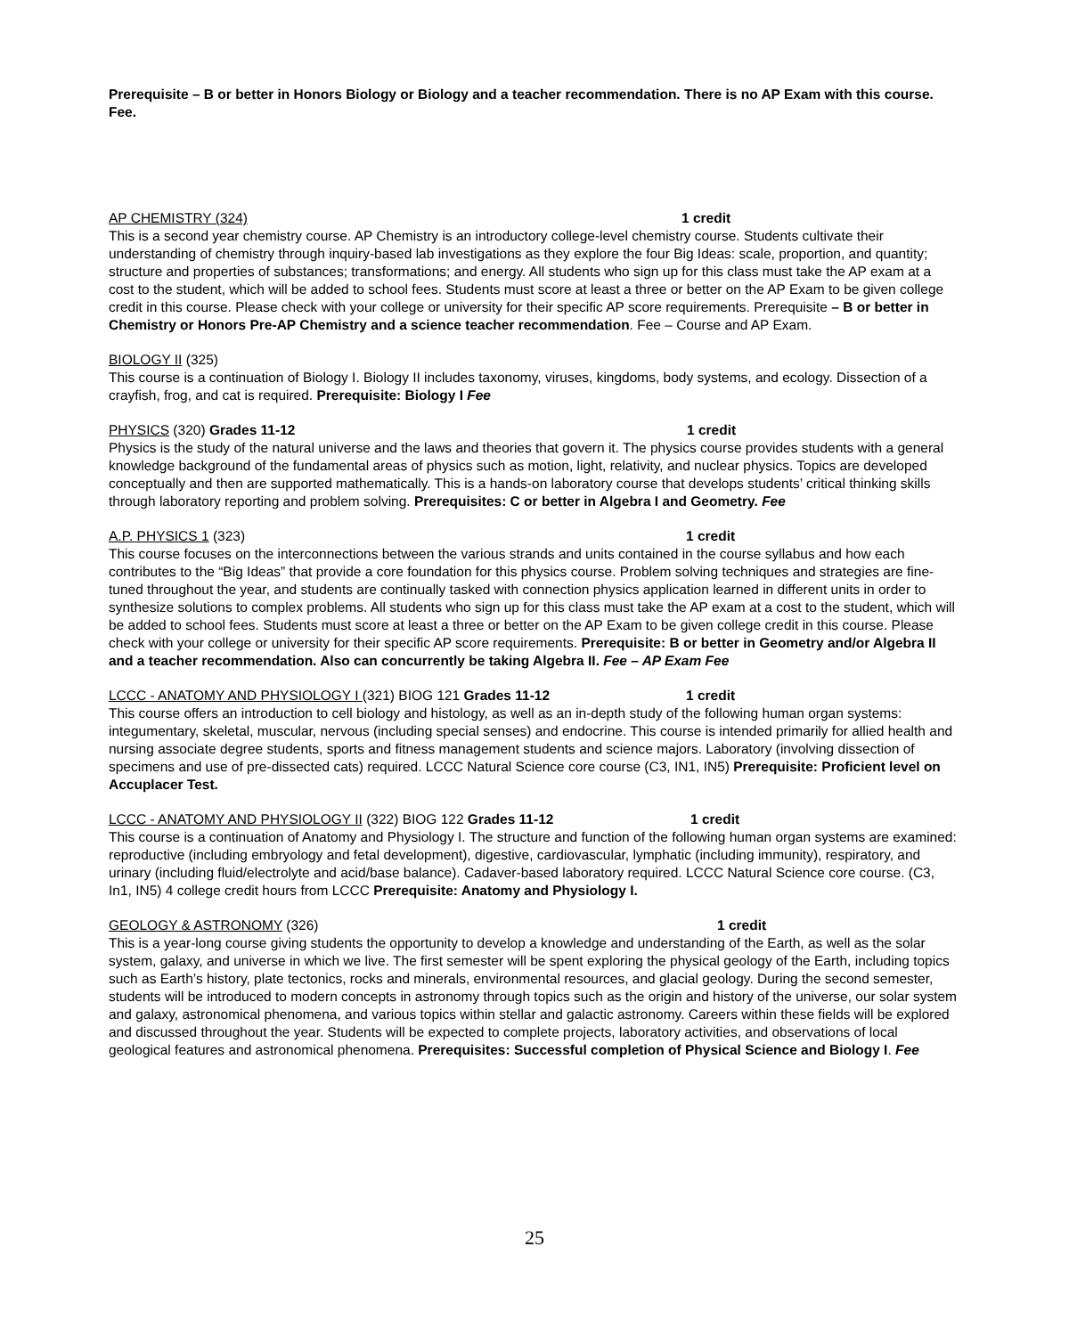Prerequisite – B or better in Honors Biology or Biology and a teacher recommendation. There is no AP Exam with this course. Fee.
AP CHEMISTRY (324) 1 credit
This is a second year chemistry course. AP Chemistry is an introductory college-level chemistry course. Students cultivate their understanding of chemistry through inquiry-based lab investigations as they explore the four Big Ideas: scale, proportion, and quantity; structure and properties of substances; transformations; and energy. All students who sign up for this class must take the AP exam at a cost to the student, which will be added to school fees. Students must score at least a three or better on the AP Exam to be given college credit in this course. Please check with your college or university for their specific AP score requirements. Prerequisite – B or better in Chemistry or Honors Pre-AP Chemistry and a science teacher recommendation. Fee – Course and AP Exam.
BIOLOGY II (325)
This course is a continuation of Biology I. Biology II includes taxonomy, viruses, kingdoms, body systems, and ecology. Dissection of a crayfish, frog, and cat is required. Prerequisite: Biology I Fee
PHYSICS (320) Grades 11-12 1 credit
Physics is the study of the natural universe and the laws and theories that govern it. The physics course provides students with a general knowledge background of the fundamental areas of physics such as motion, light, relativity, and nuclear physics. Topics are developed conceptually and then are supported mathematically. This is a hands-on laboratory course that develops students’ critical thinking skills through laboratory reporting and problem solving. Prerequisites: C or better in Algebra I and Geometry. Fee
A.P. PHYSICS 1 (323) 1 credit
This course focuses on the interconnections between the various strands and units contained in the course syllabus and how each contributes to the “Big Ideas” that provide a core foundation for this physics course. Problem solving techniques and strategies are fine-tuned throughout the year, and students are continually tasked with connection physics application learned in different units in order to synthesize solutions to complex problems. All students who sign up for this class must take the AP exam at a cost to the student, which will be added to school fees. Students must score at least a three or better on the AP Exam to be given college credit in this course. Please check with your college or university for their specific AP score requirements. Prerequisite: B or better in Geometry and/or Algebra II and a teacher recommendation. Also can concurrently be taking Algebra II. Fee – AP Exam Fee
LCCC - ANATOMY AND PHYSIOLOGY I (321) BIOG 121 Grades 11-12 1 credit
This course offers an introduction to cell biology and histology, as well as an in-depth study of the following human organ systems: integumentary, skeletal, muscular, nervous (including special senses) and endocrine. This course is intended primarily for allied health and nursing associate degree students, sports and fitness management students and science majors. Laboratory (involving dissection of specimens and use of pre-dissected cats) required. LCCC Natural Science core course (C3, IN1, IN5) Prerequisite: Proficient level on Accuplacer Test.
LCCC - ANATOMY AND PHYSIOLOGY II (322) BIOG 122 Grades 11-12 1 credit
This course is a continuation of Anatomy and Physiology I. The structure and function of the following human organ systems are examined: reproductive (including embryology and fetal development), digestive, cardiovascular, lymphatic (including immunity), respiratory, and urinary (including fluid/electrolyte and acid/base balance). Cadaver-based laboratory required. LCCC Natural Science core course. (C3, In1, IN5) 4 college credit hours from LCCC Prerequisite: Anatomy and Physiology I.
GEOLOGY & ASTRONOMY (326) 1 credit
This is a year-long course giving students the opportunity to develop a knowledge and understanding of the Earth, as well as the solar system, galaxy, and universe in which we live. The first semester will be spent exploring the physical geology of the Earth, including topics such as Earth’s history, plate tectonics, rocks and minerals, environmental resources, and glacial geology. During the second semester, students will be introduced to modern concepts in astronomy through topics such as the origin and history of the universe, our solar system and galaxy, astronomical phenomena, and various topics within stellar and galactic astronomy. Careers within these fields will be explored and discussed throughout the year. Students will be expected to complete projects, laboratory activities, and observations of local geological features and astronomical phenomena. Prerequisites: Successful completion of Physical Science and Biology I. Fee
25